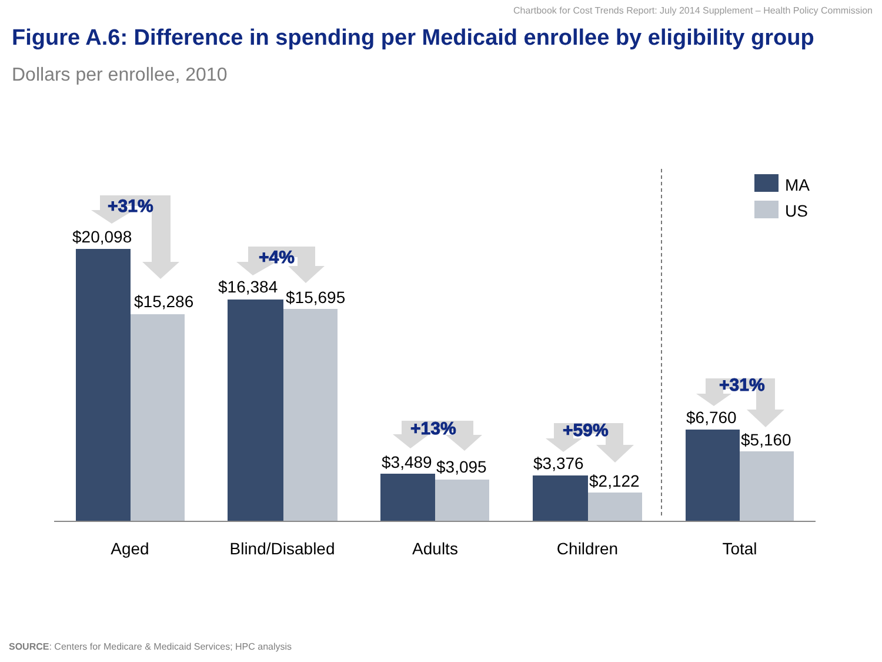Chartbook for Cost Trends Report: July 2014 Supplement – Health Policy Commission
Figure A.6: Difference in spending per Medicaid enrollee by eligibility group
Dollars per enrollee, 2010
$20,098
$15,286
$16,384
$15,695
$3,489
$3,095
$3,376
$2,122
$6,760
$5,160
MA
US
Aged
Blind/Disabled
Adults
Children
Total
+31%
+4%
+13%
+59%
+31%
SOURCE: Centers for Medicare & Medicaid Services; HPC analysis